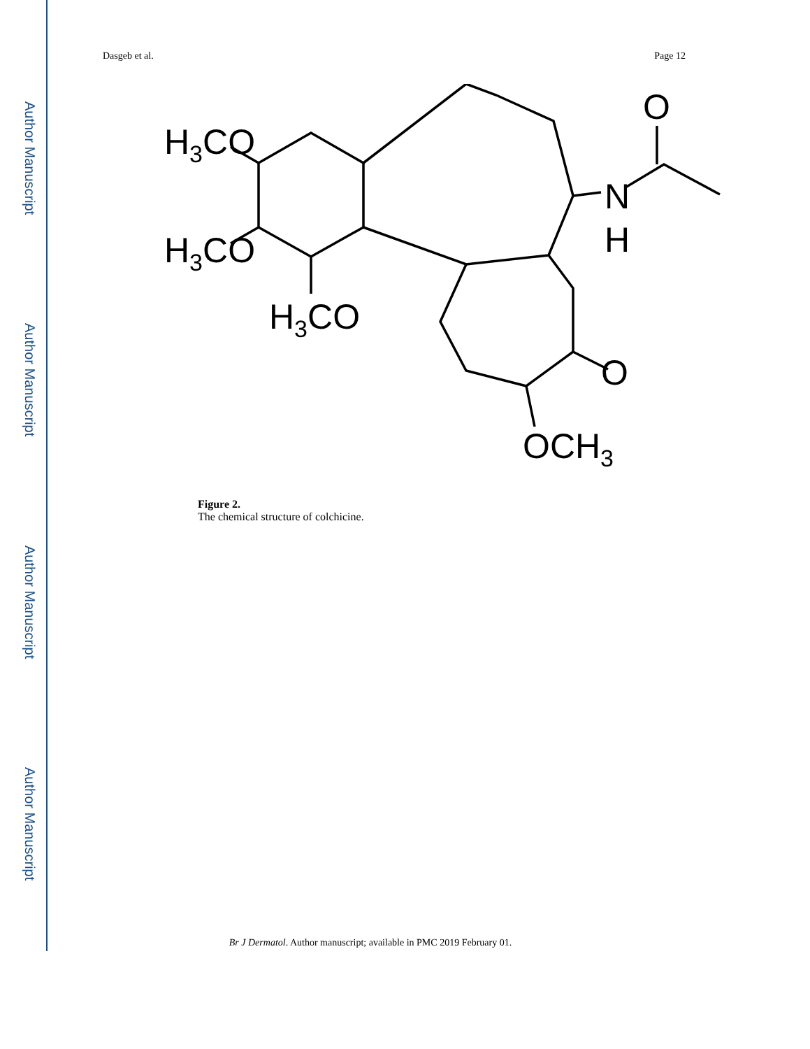Author Manuscript
Author Manuscript
Author Manuscript
Author Manuscript
Dasgeb et al. Page 12
H3CO
H3CO
H3CO
OCH3
O
N
H
O
Figure 2.
The chemical structure of colchicine.
Br J Dermatol. Author manuscript; available in PMC 2019 February 01.